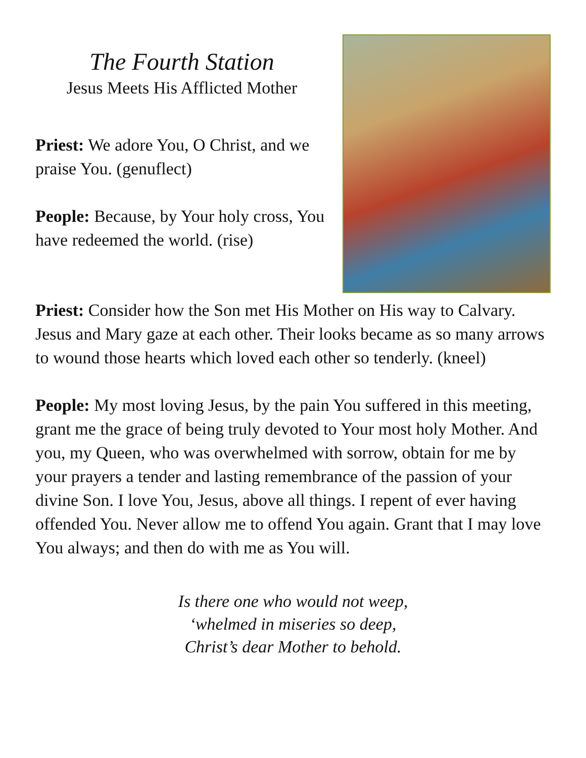The Fourth Station
Jesus Meets His Afflicted Mother
Priest: We adore You, O Christ, and we praise You. (genuflect)
People: Because, by Your holy cross, You have redeemed the world. (rise)
Priest: Consider how the Son met His Mother on His way to Calvary. Jesus and Mary gaze at each other. Their looks became as so many arrows to wound those hearts which loved each other so tenderly. (kneel)
People: My most loving Jesus, by the pain You suffered in this meeting, grant me the grace of being truly devoted to Your most holy Mother. And you, my Queen, who was overwhelmed with sorrow, obtain for me by your prayers a tender and lasting remembrance of the passion of your divine Son. I love You, Jesus, above all things. I repent of ever having offended You. Never allow me to offend You again. Grant that I may love You always; and then do with me as You will.
Is there one who would not weep,
‘whelmed in miseries so deep,
Christ’s dear Mother to behold.